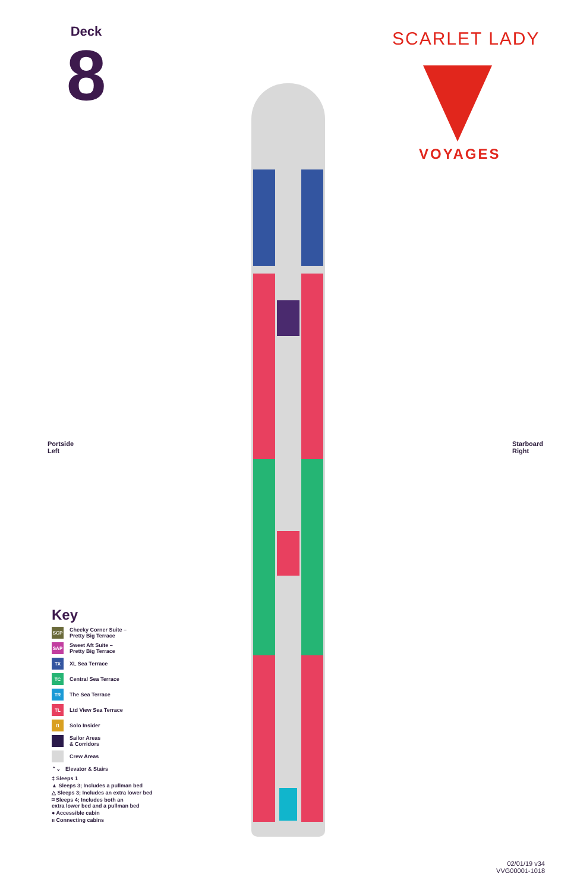Deck
8
SCARLET LADY
VOYAGES
Portside
Left
Starboard
Right
Key
SCP Cheeky Corner Suite –
Pretty Big Terrace
SAP Sweet Aft Suite –
Pretty Big Terrace
TX XL Sea Terrace
TC Central Sea Terrace
TR The Sea Terrace
TL Ltd View Sea Terrace
I1 Solo Insider
Sailor Areas
& Corridors
Crew Areas
⌃⌄ Elevator & Stairs
‡ Sleeps 1
▲ Sleeps 3; Includes a pullman bed
△ Sleeps 3; Includes an extra lower bed
⌑ Sleeps 4; Includes both an
extra lower bed and a pullman bed
● Accessible cabin
ıı Connecting cabins
02/01/19 v34
VVG00001-1018